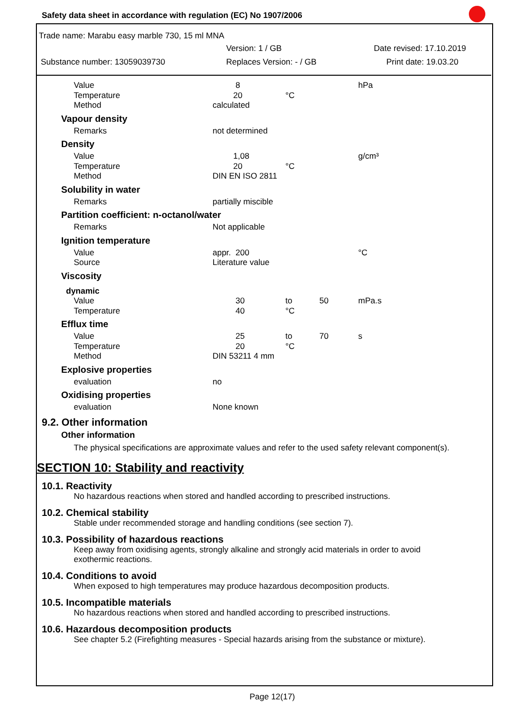Safety data sheet in accordance with regulation (EC) No 1907/2006
Trade name: Marabu easy marble 730, 15 ml MNA
Version: 1 / GB Date revised: 17.10.2019
Substance number: 13059039730 Replaces Version: - / GB Print date: 19.03.20
| Value | 8 | | | hPa |
| Temperature | 20 | °C | | |
| Method | calculated | | | |
| Vapour density | | | | |
| Remarks | not determined | | | |
| Density | | | | |
| Value | 1,08 | | | g/cm³ |
| Temperature | 20 | °C | | |
| Method | DIN EN ISO 2811 | | | |
| Solubility in water | | | | |
| Remarks | partially miscible | | | |
| Partition coefficient: n-octanol/water | | | | |
| Remarks | Not applicable | | | |
| Ignition temperature | | | | |
| Value | appr. 200 | | | °C |
| Source | Literature value | | | |
| Viscosity | | | | |
| dynamic | | | | |
| Value | 30 | to | 50 | mPa.s |
| Temperature | 40 | °C | | |
| Efflux time | | | | |
| Value | 25 | to | 70 | s |
| Temperature | 20 | °C | | |
| Method | DIN 53211 4 mm | | | |
| Explosive properties | | | | |
| evaluation | no | | | |
| Oxidising properties | | | | |
| evaluation | None known | | | |
9.2. Other information
Other information
The physical specifications are approximate values and refer to the used safety relevant component(s).
SECTION 10: Stability and reactivity
10.1. Reactivity
No hazardous reactions when stored and handled according to prescribed instructions.
10.2. Chemical stability
Stable under recommended storage and handling conditions (see section 7).
10.3. Possibility of hazardous reactions
Keep away from oxidising agents, strongly alkaline and strongly acid materials in order to avoid
exothermic reactions.
10.4. Conditions to avoid
When exposed to high temperatures may produce hazardous decomposition products.
10.5. Incompatible materials
No hazardous reactions when stored and handled according to prescribed instructions.
10.6. Hazardous decomposition products
See chapter 5.2 (Firefighting measures - Special hazards arising from the substance or mixture).
Page 12(17)